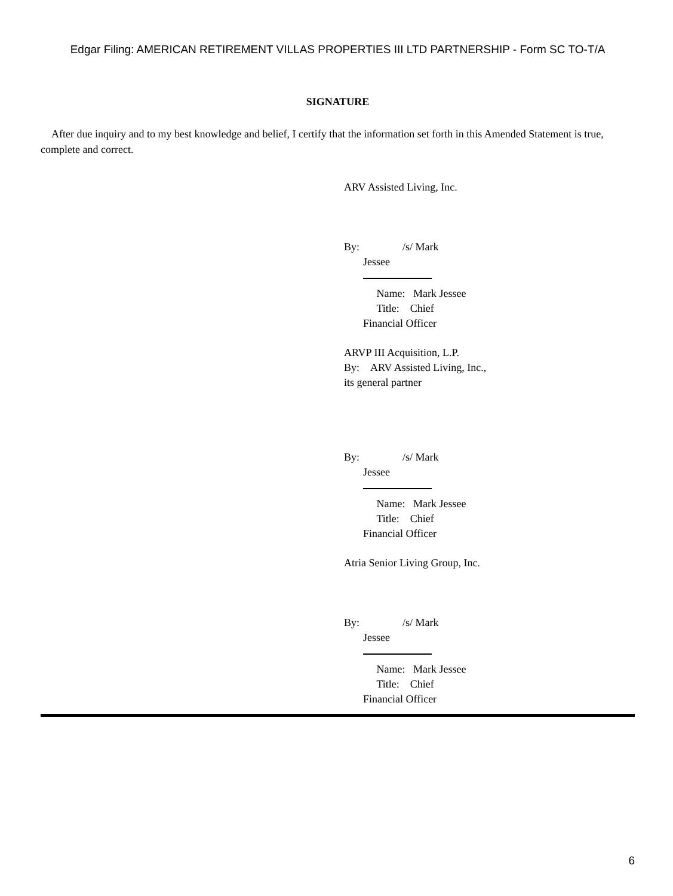Edgar Filing: AMERICAN RETIREMENT VILLAS PROPERTIES III LTD PARTNERSHIP - Form SC TO-T/A
SIGNATURE
After due inquiry and to my best knowledge and belief, I certify that the information set forth in this Amended Statement is true, complete and correct.
ARV Assisted Living, Inc.
By: /s/ Mark
Jessee
Name: Mark Jessee
Title: Chief
Financial Officer
ARVP III Acquisition, L.P.
By: ARV Assisted Living, Inc., its general partner
By: /s/ Mark
Jessee
Name: Mark Jessee
Title: Chief
Financial Officer
Atria Senior Living Group, Inc.
By: /s/ Mark
Jessee
Name: Mark Jessee
Title: Chief
Financial Officer
6